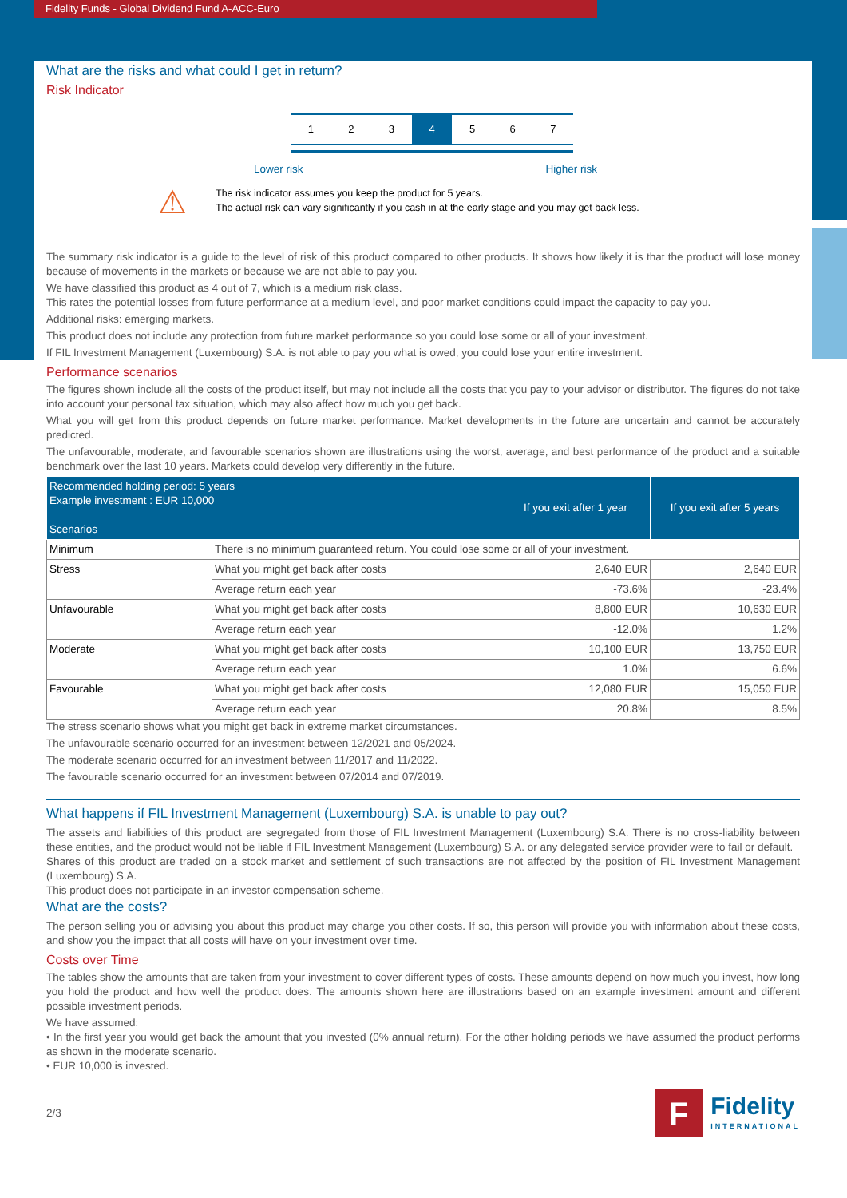Fidelity Funds - Global Dividend Fund A-ACC-Euro
What are the risks and what could I get in return?
Risk Indicator
1 2 3 4 5 6 7
Lower risk Higher risk
⚠
The risk indicator assumes you keep the product for 5 years.
The actual risk can vary significantly if you cash in at the early stage and you may get back less.
The summary risk indicator is a guide to the level of risk of this product compared to other products. It shows how likely it is that the product will lose money because of movements in the markets or because we are not able to pay you.
We have classified this product as 4 out of 7, which is a medium risk class.
This rates the potential losses from future performance at a medium level, and poor market conditions could impact the capacity to pay you.
Additional risks: emerging markets.
This product does not include any protection from future market performance so you could lose some or all of your investment.
If FIL Investment Management (Luxembourg) S.A. is not able to pay you what is owed, you could lose your entire investment.
Performance scenarios
The figures shown include all the costs of the product itself, but may not include all the costs that you pay to your advisor or distributor. The figures do not take into account your personal tax situation, which may also affect how much you get back.
What you will get from this product depends on future market performance. Market developments in the future are uncertain and cannot be accurately predicted.
The unfavourable, moderate, and favourable scenarios shown are illustrations using the worst, average, and best performance of the product and a suitable benchmark over the last 10 years. Markets could develop very differently in the future.
| Recommended holding period: 5 years Example investment : EUR 10,000 Scenarios | | If you exit after 1 year | If you exit after 5 years |
| --- | --- | --- | --- |
| Minimum | There is no minimum guaranteed return. You could lose some or all of your investment. | | |
| Stress | What you might get back after costs | 2,640 EUR | 2,640 EUR |
| | Average return each year | -73.6% | -23.4% |
| Unfavourable | What you might get back after costs | 8,800 EUR | 10,630 EUR |
| | Average return each year | -12.0% | 1.2% |
| Moderate | What you might get back after costs | 10,100 EUR | 13,750 EUR |
| | Average return each year | 1.0% | 6.6% |
| Favourable | What you might get back after costs | 12,080 EUR | 15,050 EUR |
| | Average return each year | 20.8% | 8.5% |
The stress scenario shows what you might get back in extreme market circumstances.
The unfavourable scenario occurred for an investment between 12/2021 and 05/2024.
The moderate scenario occurred for an investment between 11/2017 and 11/2022.
The favourable scenario occurred for an investment between 07/2014 and 07/2019.
What happens if FIL Investment Management (Luxembourg) S.A. is unable to pay out?
The assets and liabilities of this product are segregated from those of FIL Investment Management (Luxembourg) S.A. There is no cross-liability between these entities, and the product would not be liable if FIL Investment Management (Luxembourg) S.A. or any delegated service provider were to fail or default.
Shares of this product are traded on a stock market and settlement of such transactions are not affected by the position of FIL Investment Management (Luxembourg) S.A.
This product does not participate in an investor compensation scheme.
What are the costs?
The person selling you or advising you about this product may charge you other costs. If so, this person will provide you with information about these costs, and show you the impact that all costs will have on your investment over time.
Costs over Time
The tables show the amounts that are taken from your investment to cover different types of costs. These amounts depend on how much you invest, how long you hold the product and how well the product does. The amounts shown here are illustrations based on an example investment amount and different possible investment periods.
We have assumed:
• In the first year you would get back the amount that you invested (0% annual return). For the other holding periods we have assumed the product performs as shown in the moderate scenario.
• EUR 10,000 is invested.
2/3
F
Fidelity
INTERNATIONAL